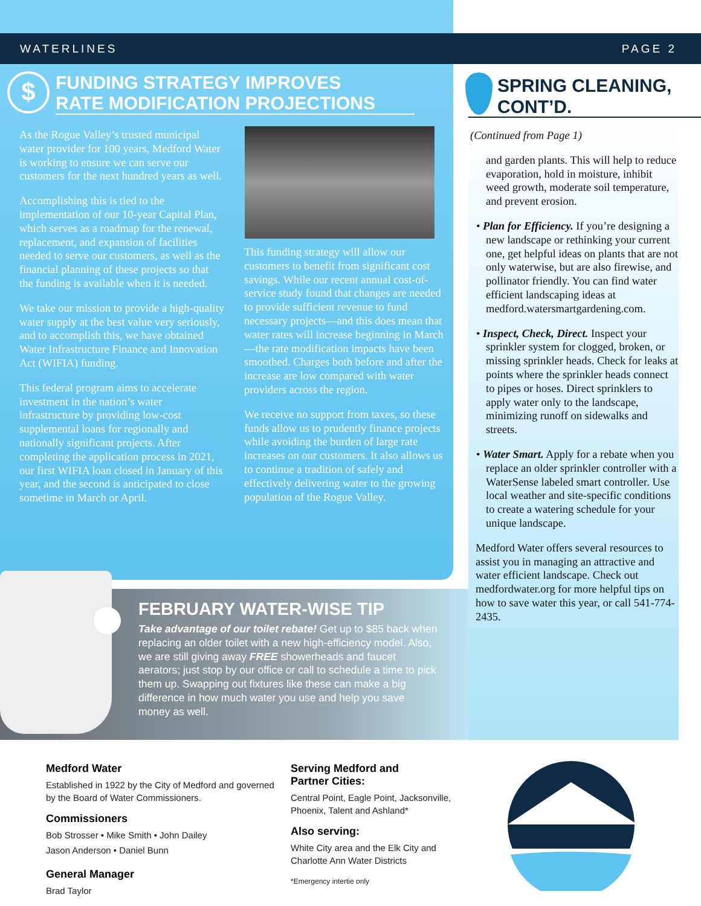WATERLINES PAGE 2
$
FUNDING STRATEGY IMPROVES
RATE MODIFICATION PROJECTIONS
As the Rogue Valley’s trusted municipal water provider for 100 years, Medford Water is working to ensure we can serve our customers for the next hundred years as well.
Accomplishing this is tied to the implementation of our 10-year Capital Plan, which serves as a roadmap for the renewal, replacement, and expansion of facilities needed to serve our customers, as well as the financial planning of these projects so that the funding is available when it is needed.
We take our mission to provide a high-quality water supply at the best value very seriously, and to accomplish this, we have obtained Water Infrastructure Finance and Innovation Act (WIFIA) funding.
This federal program aims to accelerate investment in the nation’s water infrastructure by providing low-cost supplemental loans for regionally and nationally significant projects. After completing the application process in 2021, our first WIFIA loan closed in January of this year, and the second is anticipated to close sometime in March or April.
This funding strategy will allow our customers to benefit from significant cost savings. While our recent annual cost-of-service study found that changes are needed to provide sufficient revenue to fund necessary projects—and this does mean that water rates will increase beginning in March—the rate modification impacts have been smoothed. Charges both before and after the increase are low compared with water providers across the region.
We receive no support from taxes, so these funds allow us to prudently finance projects while avoiding the burden of large rate increases on our customers. It also allows us to continue a tradition of safely and effectively delivering water to the growing population of the Rogue Valley.
SPRING CLEANING,
CONT’D.
(Continued from Page 1)
and garden plants. This will help to reduce evaporation, hold in moisture, inhibit weed growth, moderate soil temperature, and prevent erosion.
• Plan for Efficiency. If you’re designing a new landscape or rethinking your current one, get helpful ideas on plants that are not only waterwise, but are also firewise, and pollinator friendly. You can find water efficient landscaping ideas at medford.watersmartgardening.com.
• Inspect, Check, Direct. Inspect your sprinkler system for clogged, broken, or missing sprinkler heads. Check for leaks at points where the sprinkler heads connect to pipes or hoses. Direct sprinklers to apply water only to the landscape, minimizing runoff on sidewalks and streets.
• Water Smart. Apply for a rebate when you replace an older sprinkler controller with a WaterSense labeled smart controller. Use local weather and site-specific conditions to create a watering schedule for your unique landscape.
Medford Water offers several resources to assist you in managing an attractive and water efficient landscape. Check out medfordwater.org for more helpful tips on how to save water this year, or call 541-774-2435.
FEBRUARY WATER-WISE TIP
Take advantage of our toilet rebate! Get up to $85 back when replacing an older toilet with a new high-efficiency model. Also, we are still giving away FREE showerheads and faucet aerators; just stop by our office or call to schedule a time to pick them up. Swapping out fixtures like these can make a big difference in how much water you use and help you save money as well.
Medford Water
Established in 1922 by the City of Medford and governed by the Board of Water Commissioners.
Commissioners
Bob Strosser • Mike Smith • John Dailey
Jason Anderson • Daniel Bunn
General Manager
Brad Taylor
Serving Medford and
Partner Cities:
Central Point, Eagle Point, Jacksonville, Phoenix, Talent and Ashland*
Also serving:
White City area and the Elk City and Charlotte Ann Water Districts
*Emergency intertie only